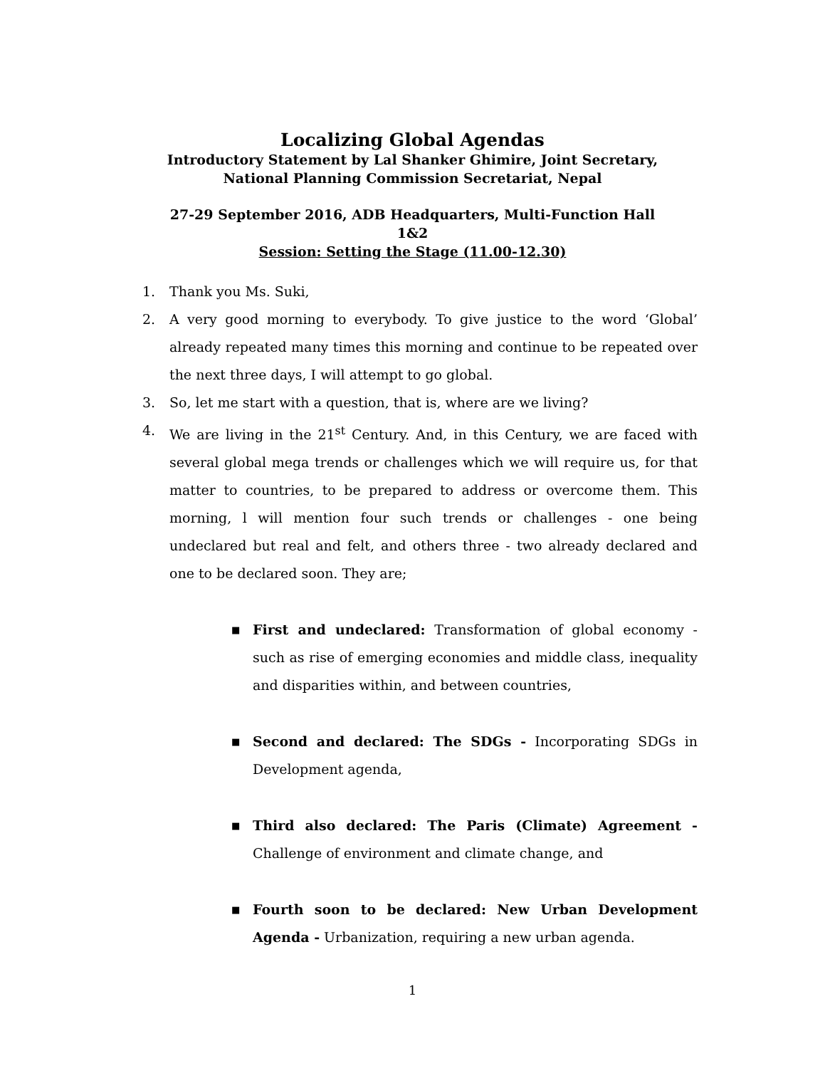Localizing Global Agendas
Introductory Statement by Lal Shanker Ghimire, Joint Secretary,
National Planning Commission Secretariat, Nepal
27-29 September 2016, ADB Headquarters, Multi-Function Hall
1&2
Session: Setting the Stage (11.00-12.30)
1. Thank you Ms. Suki,
2. A very good morning to everybody. To give justice to the word ‘Global’ already repeated many times this morning and continue to be repeated over the next three days, I will attempt to go global.
3. So, let me start with a question, that is, where are we living?
4. We are living in the 21<sup>st</sup> Century. And, in this Century, we are faced with several global mega trends or challenges which we will require us, for that matter to countries, to be prepared to address or overcome them. This morning, l will mention four such trends or challenges - one being undeclared but real and felt, and others three - two already declared and one to be declared soon. They are;
■ First and undeclared: Transformation of global economy - such as rise of emerging economies and middle class, inequality and disparities within, and between countries,
■ Second and declared: The SDGs - Incorporating SDGs in Development agenda,
■ Third also declared: The Paris (Climate) Agreement - Challenge of environment and climate change, and
■ Fourth soon to be declared: New Urban Development Agenda - Urbanization, requiring a new urban agenda.
1